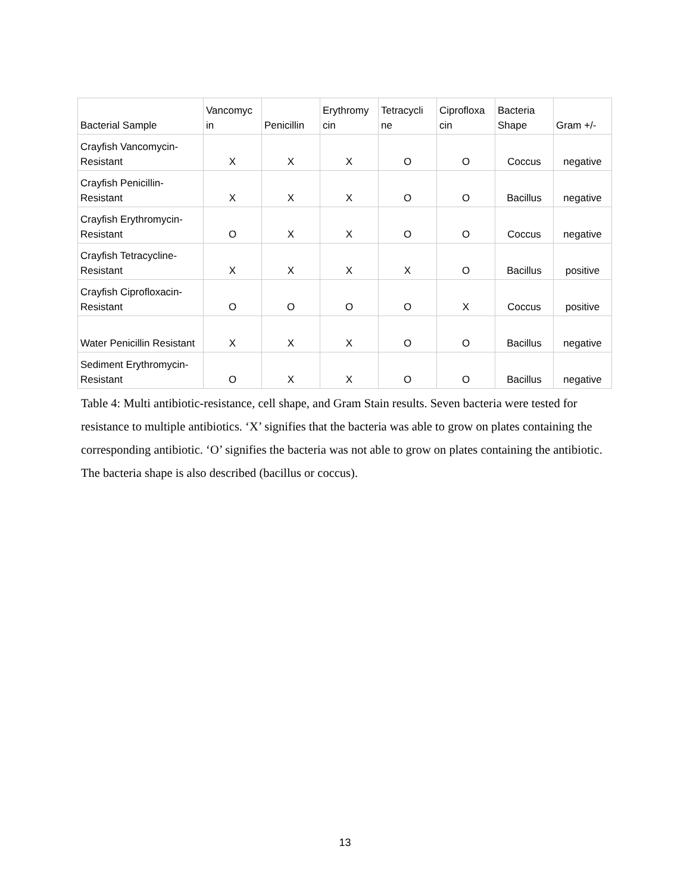| Bacterial Sample | Vancomyc in | Penicillin | Erythromy cin | Tetracycli ne | Ciprofloxa cin | Bacteria Shape | Gram +/- |
| --- | --- | --- | --- | --- | --- | --- | --- |
| Crayfish Vancomycin-Resistant | X | X | X | O | O | Coccus | negative |
| Crayfish Penicillin-Resistant | X | X | X | O | O | Bacillus | negative |
| Crayfish Erythromycin-Resistant | O | X | X | O | O | Coccus | negative |
| Crayfish Tetracycline-Resistant | X | X | X | X | O | Bacillus | positive |
| Crayfish Ciprofloxacin-Resistant | O | O | O | O | X | Coccus | positive |
| Water Penicillin Resistant | X | X | X | O | O | Bacillus | negative |
| Sediment Erythromycin-Resistant | O | X | X | O | O | Bacillus | negative |
Table 4: Multi antibiotic-resistance, cell shape, and Gram Stain results. Seven bacteria were tested for resistance to multiple antibiotics. ‘X’ signifies that the bacteria was able to grow on plates containing the corresponding antibiotic. ‘O’ signifies the bacteria was not able to grow on plates containing the antibiotic. The bacteria shape is also described (bacillus or coccus).
13